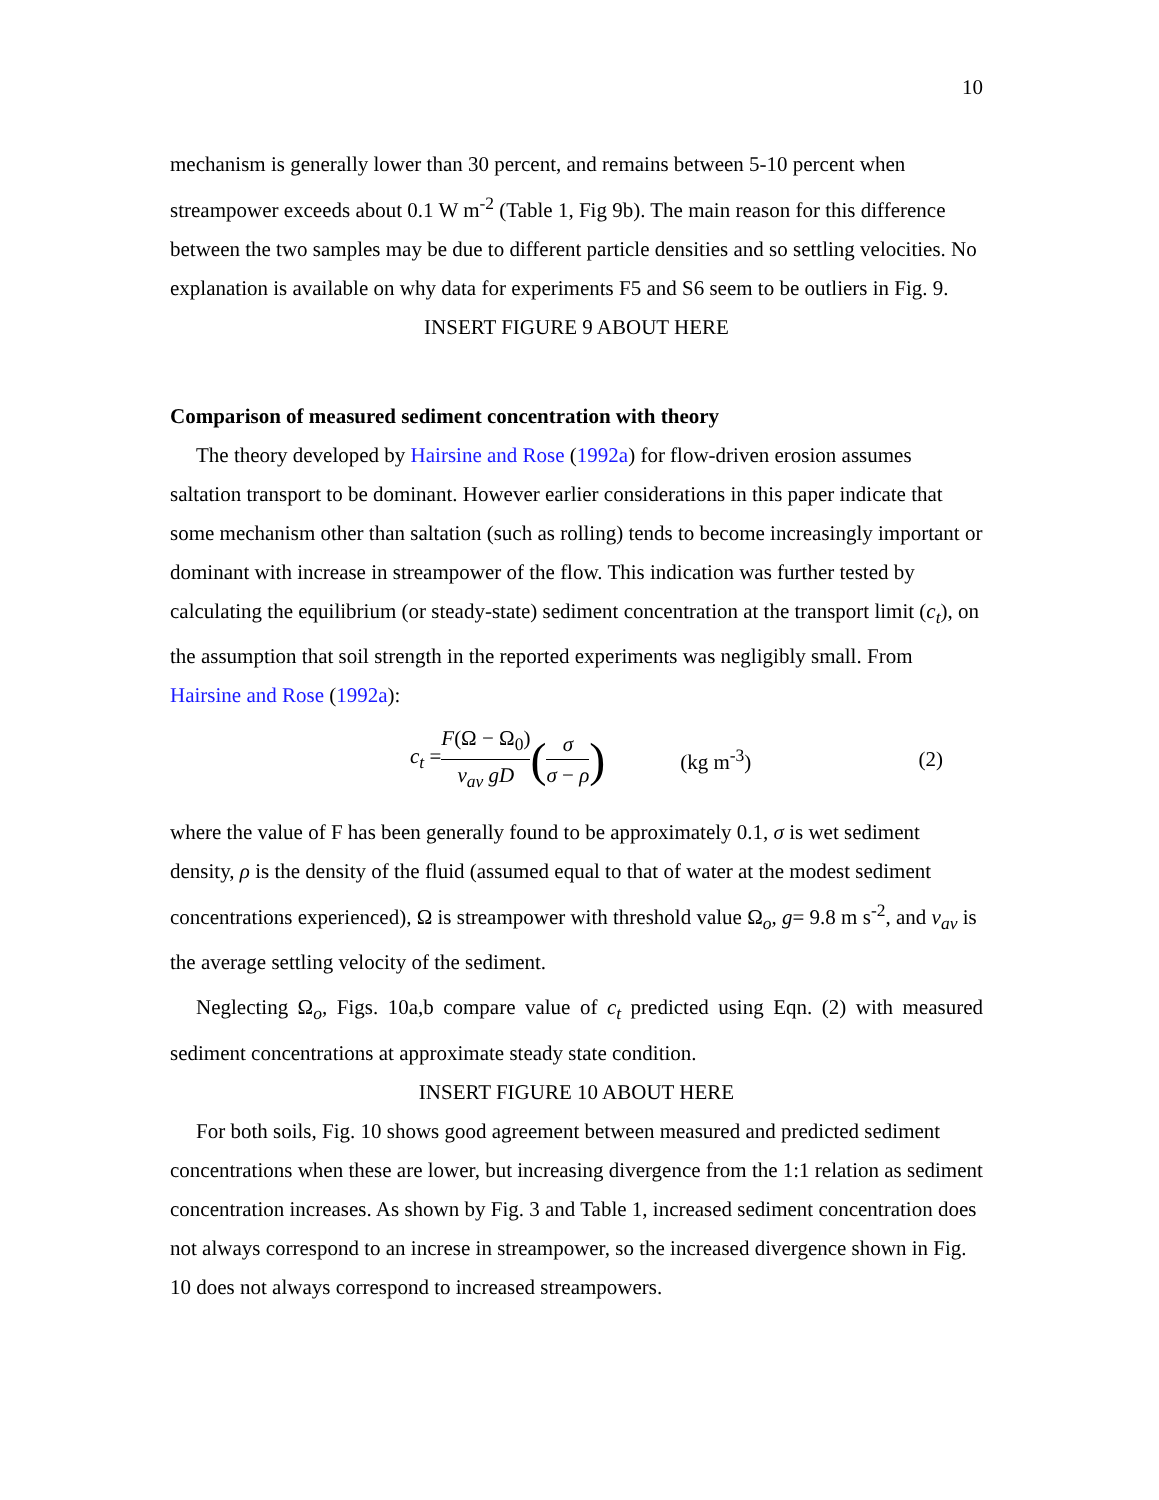10
mechanism is generally lower than 30 percent, and remains between 5-10 percent when streampower exceeds about 0.1 W m<sup>-2</sup> (Table 1, Fig 9b). The main reason for this difference between the two samples may be due to different particle densities and so settling velocities. No explanation is available on why data for experiments F5 and S6 seem to be outliers in Fig. 9.
INSERT FIGURE 9 ABOUT HERE
Comparison of measured sediment concentration with theory
The theory developed by Hairsine and Rose (1992a) for flow-driven erosion assumes saltation transport to be dominant. However earlier considerations in this paper indicate that some mechanism other than saltation (such as rolling) tends to become increasingly important or dominant with increase in streampower of the flow. This indication was further tested by calculating the equilibrium (or steady-state) sediment concentration at the transport limit (c<sub>t</sub>), on the assumption that soil strength in the reported experiments was negligibly small. From Hairsine and Rose (1992a):
c<sub>t</sub> = F(Ω − Ω<sub>0</sub>) v<sub>av</sub> gD (σ σ − ρ) (kg m<sup>-3</sup>) (2)
where the value of F has been generally found to be approximately 0.1, σ is wet sediment density, ρ is the density of the fluid (assumed equal to that of water at the modest sediment concentrations experienced), Ω is streampower with threshold value Ω<sub>o</sub>, g= 9.8 m s<sup>-2</sup>, and v<sub>av</sub> is the average settling velocity of the sediment.
Neglecting Ω<sub>o</sub>, Figs. 10a,b compare value of c<sub>t</sub> predicted using Eqn. (2) with measured sediment concentrations at approximate steady state condition.
INSERT FIGURE 10 ABOUT HERE
For both soils, Fig. 10 shows good agreement between measured and predicted sediment concentrations when these are lower, but increasing divergence from the 1:1 relation as sediment concentration increases. As shown by Fig. 3 and Table 1, increased sediment concentration does not always correspond to an increse in streampower, so the increased divergence shown in Fig. 10 does not always correspond to increased streampowers.